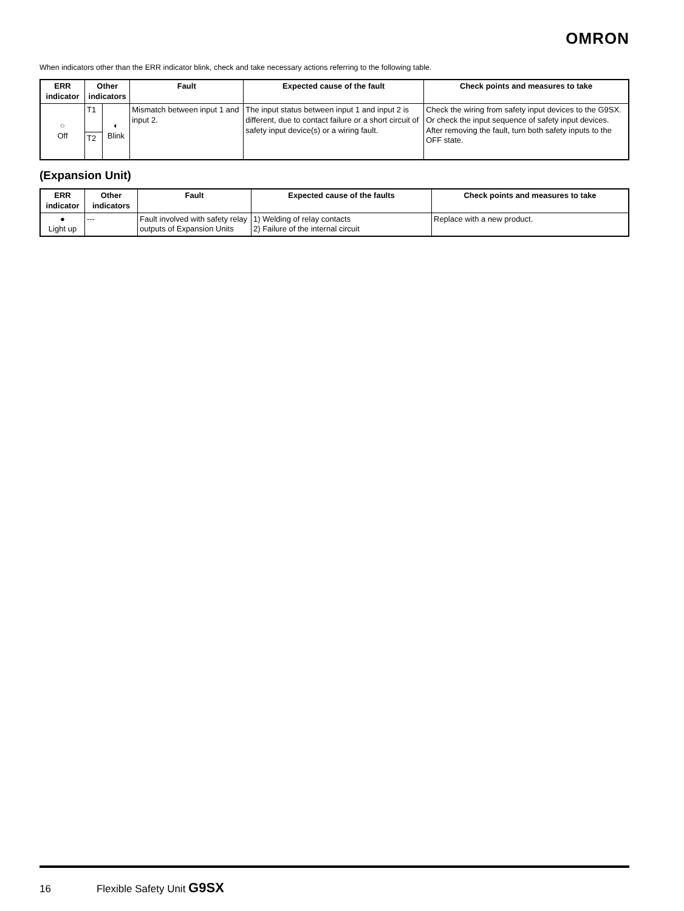OMRON
When indicators other than the ERR indicator blink, check and take necessary actions referring to the following table.
| ERR indicator | Other indicators | | Fault | Expected cause of the fault | Check points and measures to take |
| --- | --- | --- | --- | --- | --- |
| ○ Off | T1 | ◐ Blink | Mismatch between input 1 and input 2. | The input status between input 1 and input 2 is different, due to contact failure or a short circuit of safety input device(s) or a wiring fault. | Check the wiring from safety input devices to the G9SX. Or check the input sequence of safety input devices. After removing the fault, turn both safety inputs to the OFF state. |
| | T2 | | | | |
(Expansion Unit)
| ERR indicator | Other indicators | Fault | Expected cause of the faults | Check points and measures to take |
| --- | --- | --- | --- | --- |
| ● Light up | --- | Fault involved with safety relay outputs of Expansion Units | 1) Welding of relay contacts 2) Failure of the internal circuit | Replace with a new product. |
16 Flexible Safety Unit G9SX